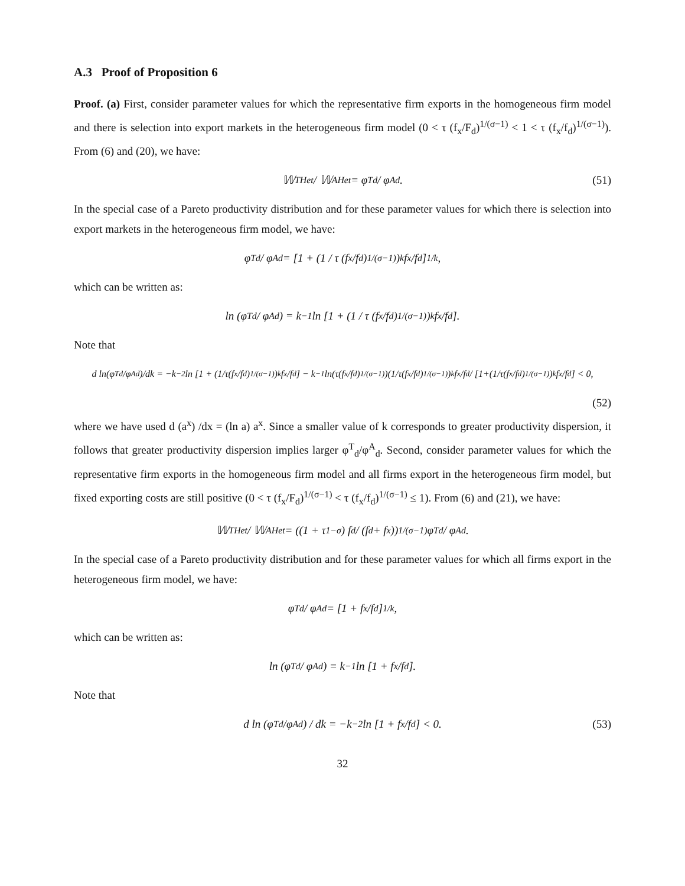A.3 Proof of Proposition 6
Proof. (a) First, consider parameter values for which the representative firm exports in the homogeneous firm model and there is selection into export markets in the heterogeneous firm model (0 < τ (f<sub>x</sub>/F<sub>d</sub>)<sup>1/(σ−1)</sup> < 1 < τ (f<sub>x</sub>/f<sub>d</sub>)<sup>1/(σ−1)</sup>). From (6) and (20), we have:
𝕎<sup>T</sup><sub>Het</sub> / 𝕎<sup>A</sup><sub>Het</sub> = φ<sup>T</sup><sub>d</sub> / φ<sup>A</sup><sub>d</sub>. (51)
In the special case of a Pareto productivity distribution and for these parameter values for which there is selection into export markets in the heterogeneous firm model, we have:
φ<sup>T</sup><sub>d</sub> / φ<sup>A</sup><sub>d</sub> = [1 + (1 / τ (f<sub>x</sub>/f<sub>d</sub>)<sup>1/(σ−1)</sup>)<sup>k</sup> f<sub>x</sub>/f<sub>d</sub>]<sup>1/k</sup>,
which can be written as:
ln (φ<sup>T</sup><sub>d</sub> / φ<sup>A</sup><sub>d</sub>) = k<sup>−1</sup> ln [1 + (1 / τ (f<sub>x</sub>/f<sub>d</sub>)<sup>1/(σ−1)</sup>)<sup>k</sup> f<sub>x</sub>/f<sub>d</sub>].
Note that
d ln(φ<sup>T</sup><sub>d</sub>/φ<sup>A</sup><sub>d</sub>)/dk = −k<sup>−2</sup> ln [1 + (1/τ(f<sub>x</sub>/f<sub>d</sub>)<sup>1/(σ−1)</sup>)<sup>k</sup> f<sub>x</sub>/f<sub>d</sub>] − k<sup>−1</sup> ln(τ(f<sub>x</sub>/f<sub>d</sub>)<sup>1/(σ−1)</sup>)(1/τ(f<sub>x</sub>/f<sub>d</sub>)<sup>1/(σ−1)</sup>)<sup>k</sup> f<sub>x</sub>/f<sub>d</sub> / [1+(1/τ(f<sub>x</sub>/f<sub>d</sub>)<sup>1/(σ−1)</sup>)<sup>k</sup> f<sub>x</sub>/f<sub>d</sub>] < 0,
(52)
where we have used d (a<sup>x</sup>) /dx = (ln a) a<sup>x</sup>. Since a smaller value of k corresponds to greater productivity dispersion, it follows that greater productivity dispersion implies larger φ<sup>T</sup><sub>d</sub>/φ<sup>A</sup><sub>d</sub>. Second, consider parameter values for which the representative firm exports in the homogeneous firm model and all firms export in the heterogeneous firm model, but fixed exporting costs are still positive (0 < τ (f<sub>x</sub>/F<sub>d</sub>)<sup>1/(σ−1)</sup> < τ (f<sub>x</sub>/f<sub>d</sub>)<sup>1/(σ−1)</sup> ≤ 1). From (6) and (21), we have:
𝕎<sup>T</sup><sub>Het</sub> / 𝕎<sup>A</sup><sub>Het</sub> = ((1 + τ<sup>1−σ</sup>) f<sub>d</sub> / (f<sub>d</sub> + f<sub>x</sub>))<sup>1/(σ−1)</sup> φ<sup>T</sup><sub>d</sub> / φ<sup>A</sup><sub>d</sub>.
In the special case of a Pareto productivity distribution and for these parameter values for which all firms export in the heterogeneous firm model, we have:
φ<sup>T</sup><sub>d</sub> / φ<sup>A</sup><sub>d</sub> = [1 + f<sub>x</sub>/f<sub>d</sub>]<sup>1/k</sup>,
which can be written as:
ln (φ<sup>T</sup><sub>d</sub> / φ<sup>A</sup><sub>d</sub>) = k<sup>−1</sup> ln [1 + f<sub>x</sub>/f<sub>d</sub>].
Note that
d ln (φ<sup>T</sup><sub>d</sub>/φ<sup>A</sup><sub>d</sub>) / dk = −k<sup>−2</sup> ln [1 + f<sub>x</sub>/f<sub>d</sub>] < 0. (53)
32